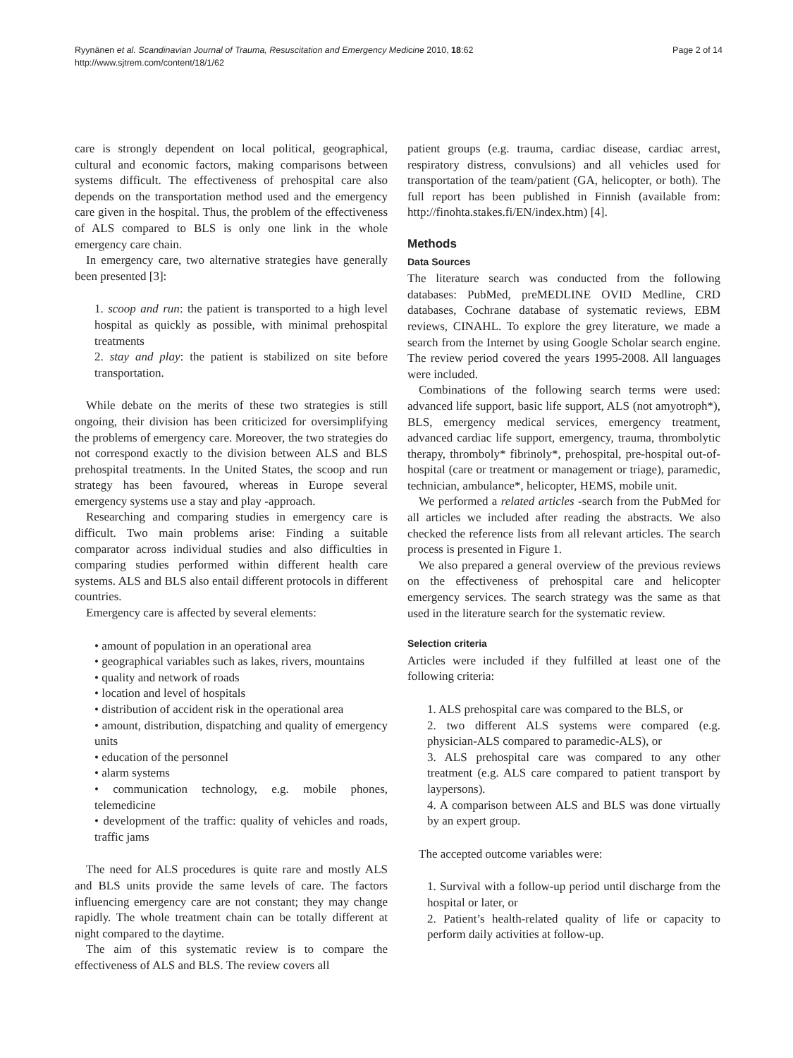Page 2 of 14 Ryynänen et al. Scandinavian Journal of Trauma, Resuscitation and Emergency Medicine 2010, 18:62
http://www.sjtrem.com/content/18/1/62
care is strongly dependent on local political, geographical, cultural and economic factors, making comparisons between systems difficult. The effectiveness of prehospital care also depends on the transportation method used and the emergency care given in the hospital. Thus, the problem of the effectiveness of ALS compared to BLS is only one link in the whole emergency care chain.
In emergency care, two alternative strategies have generally been presented [3]:
1. scoop and run: the patient is transported to a high level hospital as quickly as possible, with minimal prehospital treatments
2. stay and play: the patient is stabilized on site before transportation.
While debate on the merits of these two strategies is still ongoing, their division has been criticized for oversimplifying the problems of emergency care. Moreover, the two strategies do not correspond exactly to the division between ALS and BLS prehospital treatments. In the United States, the scoop and run strategy has been favoured, whereas in Europe several emergency systems use a stay and play -approach.
Researching and comparing studies in emergency care is difficult. Two main problems arise: Finding a suitable comparator across individual studies and also difficulties in comparing studies performed within different health care systems. ALS and BLS also entail different protocols in different countries.
Emergency care is affected by several elements:
• amount of population in an operational area
• geographical variables such as lakes, rivers, mountains
• quality and network of roads
• location and level of hospitals
• distribution of accident risk in the operational area
• amount, distribution, dispatching and quality of emergency units
• education of the personnel
• alarm systems
• communication technology, e.g. mobile phones, telemedicine
• development of the traffic: quality of vehicles and roads, traffic jams
The need for ALS procedures is quite rare and mostly ALS and BLS units provide the same levels of care. The factors influencing emergency care are not constant; they may change rapidly. The whole treatment chain can be totally different at night compared to the daytime.
The aim of this systematic review is to compare the effectiveness of ALS and BLS. The review covers all
patient groups (e.g. trauma, cardiac disease, cardiac arrest, respiratory distress, convulsions) and all vehicles used for transportation of the team/patient (GA, helicopter, or both). The full report has been published in Finnish (available from: http://finohta.stakes.fi/EN/index.htm) [4].
Methods
Data Sources
The literature search was conducted from the following databases: PubMed, preMEDLINE OVID Medline, CRD databases, Cochrane database of systematic reviews, EBM reviews, CINAHL. To explore the grey literature, we made a search from the Internet by using Google Scholar search engine. The review period covered the years 1995-2008. All languages were included.
Combinations of the following search terms were used: advanced life support, basic life support, ALS (not amyotroph*), BLS, emergency medical services, emergency treatment, advanced cardiac life support, emergency, trauma, thrombolytic therapy, thromboly* fibrinoly*, prehospital, pre-hospital out-of-hospital (care or treatment or management or triage), paramedic, technician, ambulance*, helicopter, HEMS, mobile unit.
We performed a related articles -search from the PubMed for all articles we included after reading the abstracts. We also checked the reference lists from all relevant articles. The search process is presented in Figure 1.
We also prepared a general overview of the previous reviews on the effectiveness of prehospital care and helicopter emergency services. The search strategy was the same as that used in the literature search for the systematic review.
Selection criteria
Articles were included if they fulfilled at least one of the following criteria:
1. ALS prehospital care was compared to the BLS, or
2. two different ALS systems were compared (e.g. physician-ALS compared to paramedic-ALS), or
3. ALS prehospital care was compared to any other treatment (e.g. ALS care compared to patient transport by laypersons).
4. A comparison between ALS and BLS was done virtually by an expert group.
The accepted outcome variables were:
1. Survival with a follow-up period until discharge from the hospital or later, or
2. Patient’s health-related quality of life or capacity to perform daily activities at follow-up.